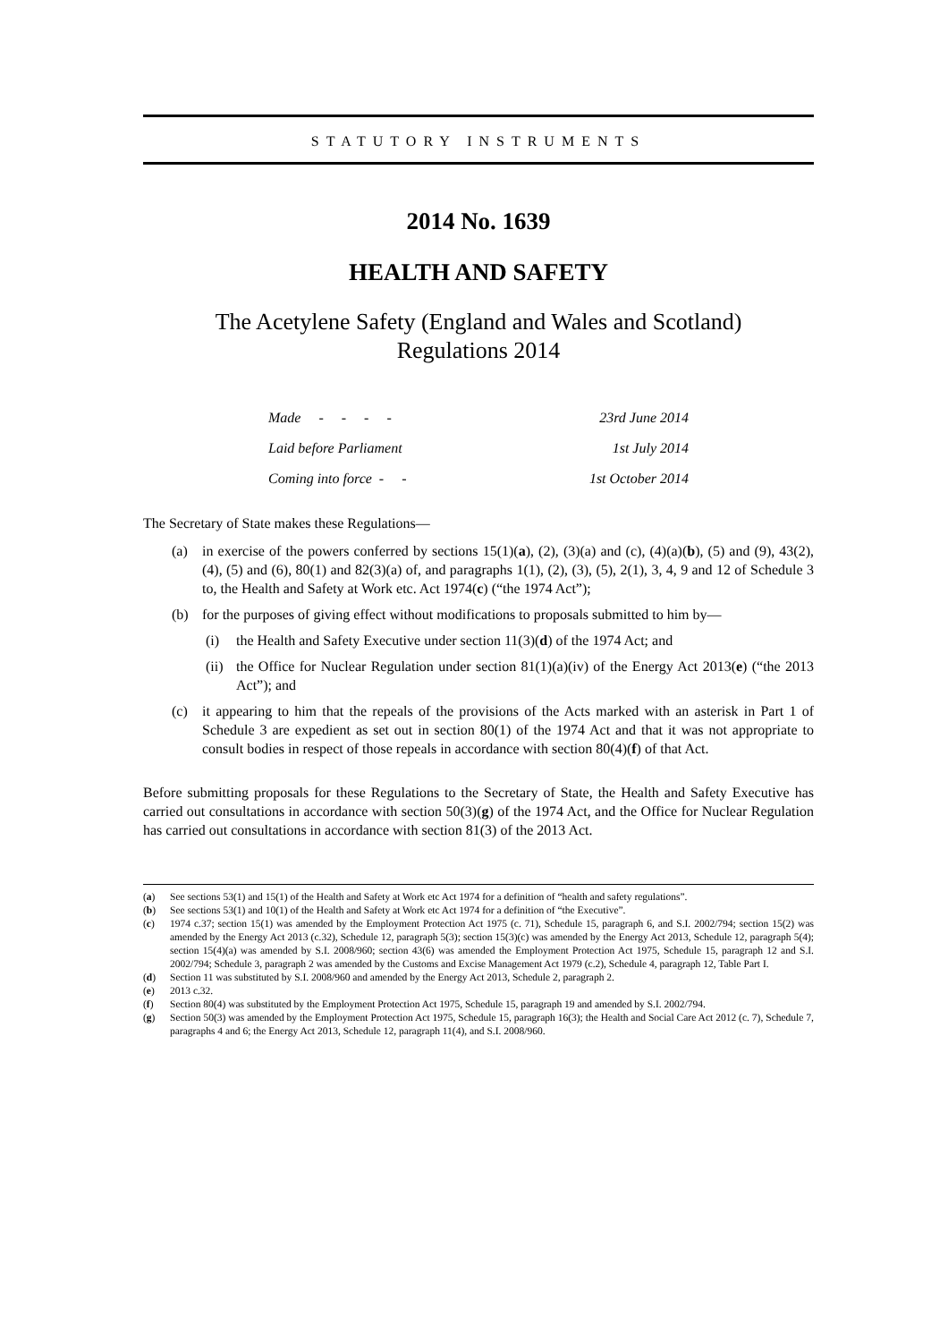STATUTORY INSTRUMENTS
2014 No. 1639
HEALTH AND SAFETY
The Acetylene Safety (England and Wales and Scotland)
Regulations 2014
Made - - - - 23rd June 2014
Laid before Parliament 1st July 2014
Coming into force - - 1st October 2014
The Secretary of State makes these Regulations—
(a) in exercise of the powers conferred by sections 15(1)(a), (2), (3)(a) and (c), (4)(a)(b), (5) and (9), 43(2), (4), (5) and (6), 80(1) and 82(3)(a) of, and paragraphs 1(1), (2), (3), (5), 2(1), 3, 4, 9 and 12 of Schedule 3 to, the Health and Safety at Work etc. Act 1974(c) (“the 1974 Act”);
(b) for the purposes of giving effect without modifications to proposals submitted to him by—
(i) the Health and Safety Executive under section 11(3)(d) of the 1974 Act; and
(ii) the Office for Nuclear Regulation under section 81(1)(a)(iv) of the Energy Act 2013(e) (“the 2013 Act”); and
(c) it appearing to him that the repeals of the provisions of the Acts marked with an asterisk in Part 1 of Schedule 3 are expedient as set out in section 80(1) of the 1974 Act and that it was not appropriate to consult bodies in respect of those repeals in accordance with section 80(4)(f) of that Act.
Before submitting proposals for these Regulations to the Secretary of State, the Health and Safety Executive has carried out consultations in accordance with section 50(3)(g) of the 1974 Act, and the Office for Nuclear Regulation has carried out consultations in accordance with section 81(3) of the 2013 Act.
(a) See sections 53(1) and 15(1) of the Health and Safety at Work etc Act 1974 for a definition of “health and safety regulations”.
(b) See sections 53(1) and 10(1) of the Health and Safety at Work etc Act 1974 for a definition of “the Executive”.
(c) 1974 c.37; section 15(1) was amended by the Employment Protection Act 1975 (c. 71), Schedule 15, paragraph 6, and S.I. 2002/794; section 15(2) was amended by the Energy Act 2013 (c.32), Schedule 12, paragraph 5(3); section 15(3)(c) was amended by the Energy Act 2013, Schedule 12, paragraph 5(4); section 15(4)(a) was amended by S.I. 2008/960; section 43(6) was amended the Employment Protection Act 1975, Schedule 15, paragraph 12 and S.I. 2002/794; Schedule 3, paragraph 2 was amended by the Customs and Excise Management Act 1979 (c.2), Schedule 4, paragraph 12, Table Part I.
(d) Section 11 was substituted by S.I. 2008/960 and amended by the Energy Act 2013, Schedule 2, paragraph 2.
(e) 2013 c.32.
(f) Section 80(4) was substituted by the Employment Protection Act 1975, Schedule 15, paragraph 19 and amended by S.I. 2002/794.
(g) Section 50(3) was amended by the Employment Protection Act 1975, Schedule 15, paragraph 16(3); the Health and Social Care Act 2012 (c. 7), Schedule 7, paragraphs 4 and 6; the Energy Act 2013, Schedule 12, paragraph 11(4), and S.I. 2008/960.